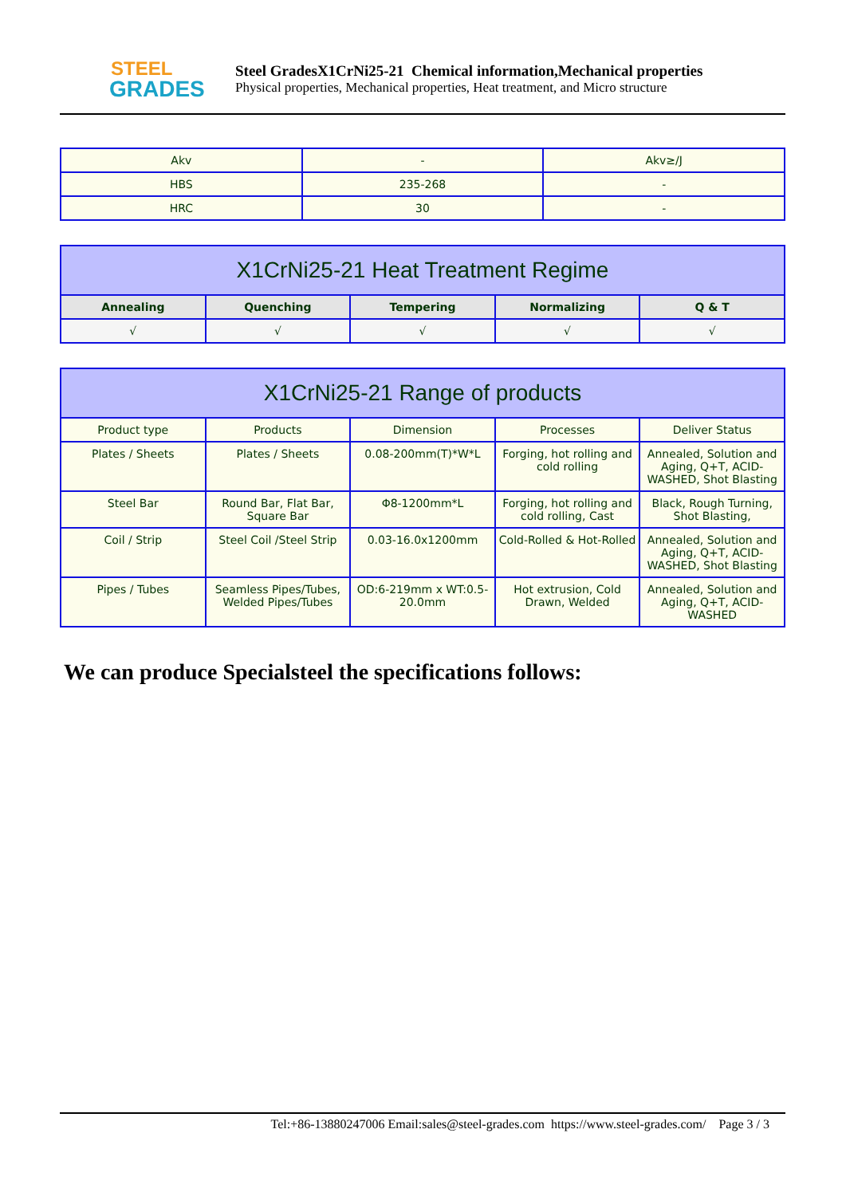STEEL
GRADES
Steel GradesX1CrNi25-21 Chemical information,Mechanical properties
Physical properties, Mechanical properties, Heat treatment, and Micro structure
| Akv | - | Akv≥/J |
| HBS | 235-268 | - |
| HRC | 30 | - |
| X1CrNi25-21 Heat Treatment Regime | | | | |
| --- | --- | --- | --- | --- |
| Annealing | Quenching | Tempering | Normalizing | Q & T |
| √ | √ | √ | √ | √ |
| X1CrNi25-21 Range of products | | | | |
| --- | --- | --- | --- | --- |
| Product type | Products | Dimension | Processes | Deliver Status |
| Plates / Sheets | Plates / Sheets | 0.08-200mm(T)*W*L | Forging, hot rolling and cold rolling | Annealed, Solution and Aging, Q+T, ACID-WASHED, Shot Blasting |
| Steel Bar | Round Bar, Flat Bar, Square Bar | Φ8-1200mm*L | Forging, hot rolling and cold rolling, Cast | Black, Rough Turning, Shot Blasting, |
| Coil / Strip | Steel Coil /Steel Strip | 0.03-16.0x1200mm | Cold-Rolled & Hot-Rolled | Annealed, Solution and Aging, Q+T, ACID-WASHED, Shot Blasting |
| Pipes / Tubes | Seamless Pipes/Tubes, Welded Pipes/Tubes | OD:6-219mm x WT:0.5-20.0mm | Hot extrusion, Cold Drawn, Welded | Annealed, Solution and Aging, Q+T, ACID-WASHED |
We can produce Specialsteel the specifications follows:
Tel:+86-13880247006 Email:sales@steel-grades.com https://www.steel-grades.com/ Page 3 / 3